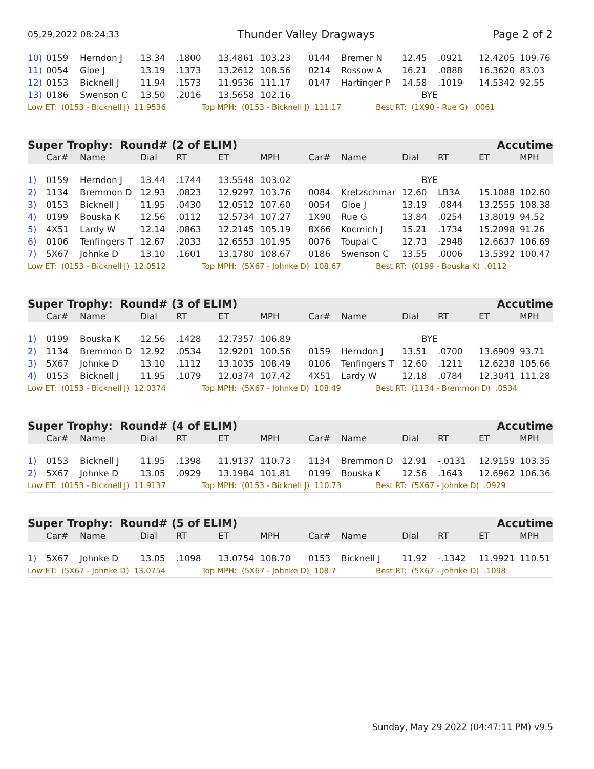05,29,2022 08:24:33 Thunder Valley Dragways Page 2 of 2
| 10) | 0159 | Herndon J | 13.34 | .1800 | 13.4861 | 103.23 | 0144 | Bremer N | 12.45 | .0921 | 12.4205 | 109.76 |
| 11) | 0054 | Gloe J | 13.19 | .1373 | 13.2612 | 108.56 | 0214 | Rossow A | 16.21 | .0888 | 16.3620 | 83.03 |
| 12) | 0153 | Bicknell J | 11.94 | .1573 | 11.9536 | 111.17 | 0147 | Hartinger P | 14.58 | .1019 | 14.5342 | 92.55 |
| 13) | 0186 | Swenson C | 13.50 | .2016 | 13.5658 | 102.16 | | | BYE | | | |
Low ET: (0153 - Bicknell J) 11.9536 Top MPH: (0153 - Bicknell J) 111.17 Best RT: (1X90 - Rue G) .0061
Super Trophy: Round# (2 of ELIM) Accutime
| | Car# | Name | Dial | RT | ET | MPH | Car# | Name | Dial | RT | ET | MPH |
| --- | --- | --- | --- | --- | --- | --- | --- | --- | --- | --- | --- | --- |
| 1) | 0159 | Herndon J | 13.44 | .1744 | 13.5548 | 103.02 | | | BYE | | | |
| 2) | 1134 | Bremmon D | 12.93 | .0823 | 12.9297 | 103.76 | 0084 | Kretzschmar | 12.60 | LB3A | 15.1088 | 102.60 |
| 3) | 0153 | Bicknell J | 11.95 | .0430 | 12.0512 | 107.60 | 0054 | Gloe J | 13.19 | .0844 | 13.2555 | 108.38 |
| 4) | 0199 | Bouska K | 12.56 | .0112 | 12.5734 | 107.27 | 1X90 | Rue G | 13.84 | .0254 | 13.8019 | 94.52 |
| 5) | 4X51 | Lardy W | 12.14 | .0863 | 12.2145 | 105.19 | 8X66 | Kocmich J | 15.21 | .1734 | 15.2098 | 91.26 |
| 6) | 0106 | Tenfingers T | 12.67 | .2033 | 12.6553 | 101.95 | 0076 | Toupal C | 12.73 | .2948 | 12.6637 | 106.69 |
| 7) | 5X67 | Johnke D | 13.10 | .1601 | 13.1780 | 108.67 | 0186 | Swenson C | 13.55 | .0006 | 13.5392 | 100.47 |
Low ET: (0153 - Bicknell J) 12.0512 Top MPH: (5X67 - Johnke D) 108.67 Best RT: (0199 - Bouska K) .0112
Super Trophy: Round# (3 of ELIM) Accutime
| | Car# | Name | Dial | RT | ET | MPH | Car# | Name | Dial | RT | ET | MPH |
| --- | --- | --- | --- | --- | --- | --- | --- | --- | --- | --- | --- | --- |
| 1) | 0199 | Bouska K | 12.56 | .1428 | 12.7357 | 106.89 | | | BYE | | | |
| 2) | 1134 | Bremmon D | 12.92 | .0534 | 12.9201 | 100.56 | 0159 | Herndon J | 13.51 | .0700 | 13.6909 | 93.71 |
| 3) | 5X67 | Johnke D | 13.10 | .1112 | 13.1035 | 108.49 | 0106 | Tenfingers T | 12.60 | .1211 | 12.6238 | 105.66 |
| 4) | 0153 | Bicknell J | 11.95 | .1079 | 12.0374 | 107.42 | 4X51 | Lardy W | 12.18 | .0784 | 12.3041 | 111.28 |
Low ET: (0153 - Bicknell J) 12.0374 Top MPH: (5X67 - Johnke D) 108.49 Best RT: (1134 - Bremmon D) .0534
Super Trophy: Round# (4 of ELIM) Accutime
| | Car# | Name | Dial | RT | ET | MPH | Car# | Name | Dial | RT | ET | MPH |
| --- | --- | --- | --- | --- | --- | --- | --- | --- | --- | --- | --- | --- |
| 1) | 0153 | Bicknell J | 11.95 | .1398 | 11.9137 | 110.73 | 1134 | Bremmon D | 12.91 | -.0131 | 12.9159 | 103.35 |
| 2) | 5X67 | Johnke D | 13.05 | .0929 | 13.1984 | 101.81 | 0199 | Bouska K | 12.56 | .1643 | 12.6962 | 106.36 |
Low ET: (0153 - Bicknell J) 11.9137 Top MPH: (0153 - Bicknell J) 110.73 Best RT: (5X67 - Johnke D) .0929
Super Trophy: Round# (5 of ELIM) Accutime
| | Car# | Name | Dial | RT | ET | MPH | Car# | Name | Dial | RT | ET | MPH |
| --- | --- | --- | --- | --- | --- | --- | --- | --- | --- | --- | --- | --- |
| 1) | 5X67 | Johnke D | 13.05 | .1098 | 13.0754 | 108.70 | 0153 | Bicknell J | 11.92 | -.1342 | 11.9921 | 110.51 |
Low ET: (5X67 - Johnke D) 13.0754 Top MPH: (5X67 - Johnke D) 108.7 Best RT: (5X67 - Johnke D) .1098
Sunday, May 29 2022 (04:47:11 PM) v9.5